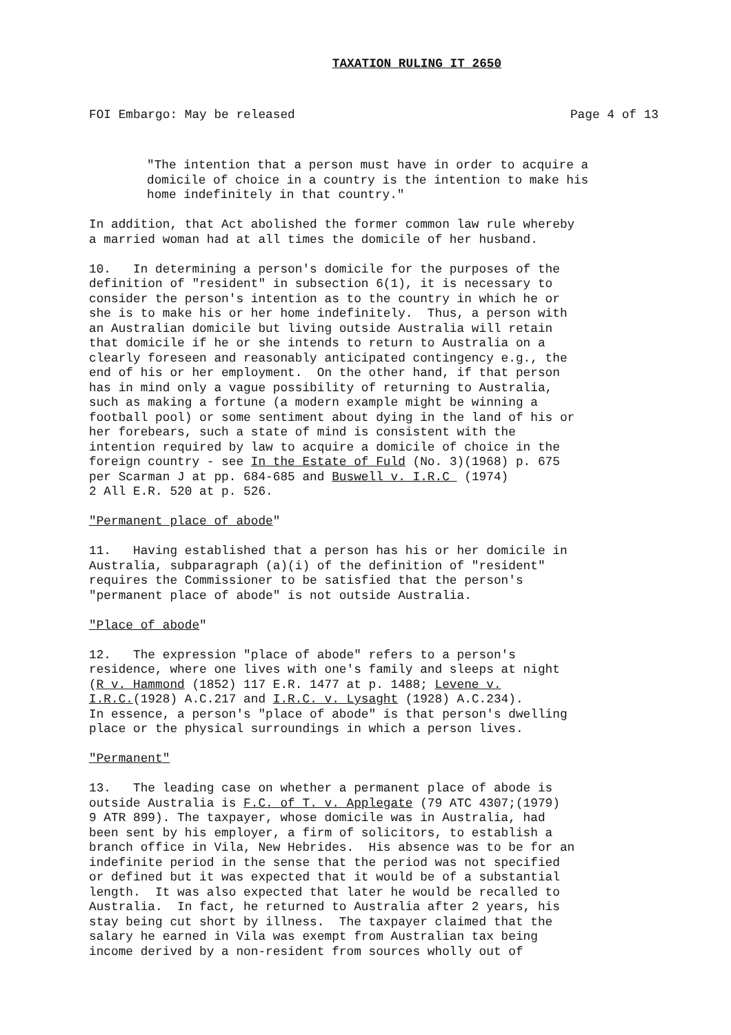TAXATION RULING IT 2650
FOI Embargo: May be released Page 4 of 13
"The intention that a person must have in order to acquire a domicile of choice in a country is the intention to make his home indefinitely in that country."
In addition, that Act abolished the former common law rule whereby a married woman had at all times the domicile of her husband.
10. In determining a person's domicile for the purposes of the definition of "resident" in subsection 6(1), it is necessary to consider the person's intention as to the country in which he or she is to make his or her home indefinitely. Thus, a person with an Australian domicile but living outside Australia will retain that domicile if he or she intends to return to Australia on a clearly foreseen and reasonably anticipated contingency e.g., the end of his or her employment. On the other hand, if that person has in mind only a vague possibility of returning to Australia, such as making a fortune (a modern example might be winning a football pool) or some sentiment about dying in the land of his or her forebears, such a state of mind is consistent with the intention required by law to acquire a domicile of choice in the foreign country - see In the Estate of Fuld (No. 3)(1968) p. 675 per Scarman J at pp. 684-685 and Buswell v. I.R.C (1974) 2 All E.R. 520 at p. 526.
"Permanent place of abode"
11. Having established that a person has his or her domicile in Australia, subparagraph (a)(i) of the definition of "resident" requires the Commissioner to be satisfied that the person's "permanent place of abode" is not outside Australia.
"Place of abode"
12. The expression "place of abode" refers to a person's residence, where one lives with one's family and sleeps at night (R v. Hammond (1852) 117 E.R. 1477 at p. 1488; Levene v. I.R.C.(1928) A.C.217 and I.R.C. v. Lysaght (1928) A.C.234). In essence, a person's "place of abode" is that person's dwelling place or the physical surroundings in which a person lives.
"Permanent"
13. The leading case on whether a permanent place of abode is outside Australia is F.C. of T. v. Applegate (79 ATC 4307;(1979) 9 ATR 899). The taxpayer, whose domicile was in Australia, had been sent by his employer, a firm of solicitors, to establish a branch office in Vila, New Hebrides. His absence was to be for an indefinite period in the sense that the period was not specified or defined but it was expected that it would be of a substantial length. It was also expected that later he would be recalled to Australia. In fact, he returned to Australia after 2 years, his stay being cut short by illness. The taxpayer claimed that the salary he earned in Vila was exempt from Australian tax being income derived by a non-resident from sources wholly out of